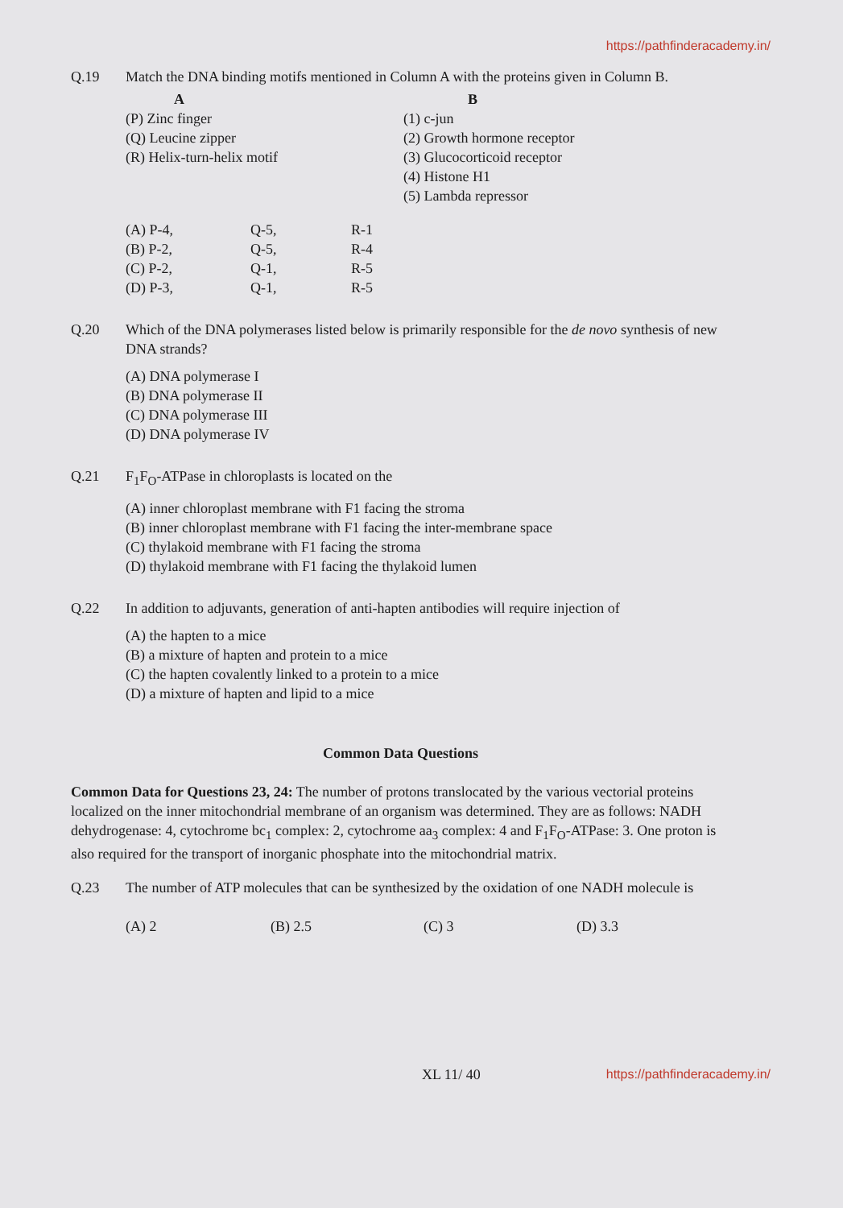https://pathfinderacademy.in/
Q.19 Match the DNA binding motifs mentioned in Column A with the proteins given in Column B.
| A | B |
| --- | --- |
| (P) Zinc finger | (1) c-jun |
| (Q) Leucine zipper | (2) Growth hormone receptor |
| (R) Helix-turn-helix motif | (3) Glucocorticoid receptor |
| | (4) Histone H1 |
| | (5) Lambda repressor |
| (A) P-4, | Q-5, | R-1 |
| (B) P-2, | Q-5, | R-4 |
| (C) P-2, | Q-1, | R-5 |
| (D) P-3, | Q-1, | R-5 |
Q.20 Which of the DNA polymerases listed below is primarily responsible for the de novo synthesis of new DNA strands?
(A) DNA polymerase I
(B) DNA polymerase II
(C) DNA polymerase III
(D) DNA polymerase IV
Q.21 F<sub>1</sub>F<sub>O</sub>-ATPase in chloroplasts is located on the
(A) inner chloroplast membrane with F1 facing the stroma
(B) inner chloroplast membrane with F1 facing the inter-membrane space
(C) thylakoid membrane with F1 facing the stroma
(D) thylakoid membrane with F1 facing the thylakoid lumen
Q.22 In addition to adjuvants, generation of anti-hapten antibodies will require injection of
(A) the hapten to a mice
(B) a mixture of hapten and protein to a mice
(C) the hapten covalently linked to a protein to a mice
(D) a mixture of hapten and lipid to a mice
Common Data Questions
Common Data for Questions 23, 24: The number of protons translocated by the various vectorial proteins localized on the inner mitochondrial membrane of an organism was determined. They are as follows: NADH dehydrogenase: 4, cytochrome bc<sub>1</sub> complex: 2, cytochrome aa<sub>3</sub> complex: 4 and F<sub>1</sub>F<sub>O</sub>-ATPase: 3. One proton is also required for the transport of inorganic phosphate into the mitochondrial matrix.
Q.23 The number of ATP molecules that can be synthesized by the oxidation of one NADH molecule is
| (A) 2 | (B) 2.5 | (C) 3 | (D) 3.3 |
XL 11/ 40 https://pathfinderacademy.in/